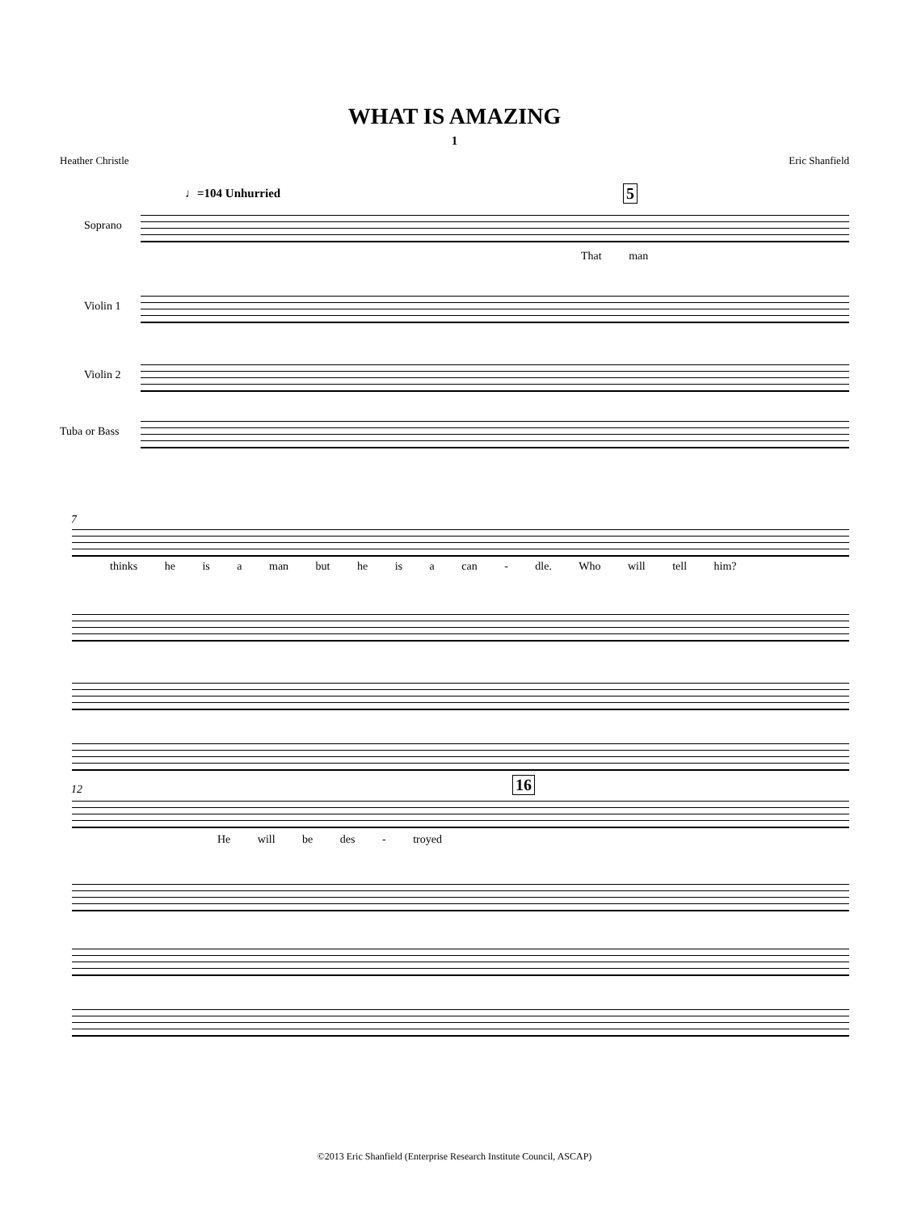WHAT IS AMAZING
1
Heather Christle Eric Shanfield
♩=104 Unhurried 5
Soprano
That man
Violin 1
Violin 2
Tuba or Bass
7
thinks he is a man but he is a can - dle. Who will tell him?
12 16
He will be des - troyed
©2013 Eric Shanfield (Enterprise Research Institute Council, ASCAP)